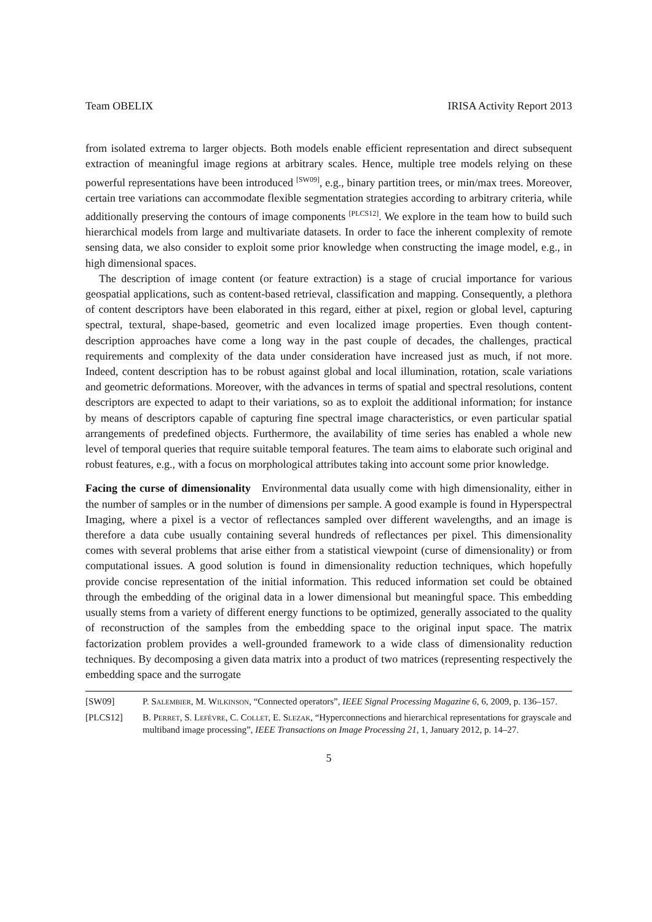Team OBELIX IRISA Activity Report 2013
from isolated extrema to larger objects. Both models enable efficient representation and direct subsequent extraction of meaningful image regions at arbitrary scales. Hence, multiple tree models relying on these powerful representations have been introduced <sup>[SW09]</sup>, e.g., binary partition trees, or min/max trees. Moreover, certain tree variations can accommodate flexible segmentation strategies according to arbitrary criteria, while additionally preserving the contours of image components <sup>[PLCS12]</sup>. We explore in the team how to build such hierarchical models from large and multivariate datasets. In order to face the inherent complexity of remote sensing data, we also consider to exploit some prior knowledge when constructing the image model, e.g., in high dimensional spaces.
The description of image content (or feature extraction) is a stage of crucial importance for various geospatial applications, such as content-based retrieval, classification and mapping. Consequently, a plethora of content descriptors have been elaborated in this regard, either at pixel, region or global level, capturing spectral, textural, shape-based, geometric and even localized image properties. Even though content-description approaches have come a long way in the past couple of decades, the challenges, practical requirements and complexity of the data under consideration have increased just as much, if not more. Indeed, content description has to be robust against global and local illumination, rotation, scale variations and geometric deformations. Moreover, with the advances in terms of spatial and spectral resolutions, content descriptors are expected to adapt to their variations, so as to exploit the additional information; for instance by means of descriptors capable of capturing fine spectral image characteristics, or even particular spatial arrangements of predefined objects. Furthermore, the availability of time series has enabled a whole new level of temporal queries that require suitable temporal features. The team aims to elaborate such original and robust features, e.g., with a focus on morphological attributes taking into account some prior knowledge.
Facing the curse of dimensionality Environmental data usually come with high dimensionality, either in the number of samples or in the number of dimensions per sample. A good example is found in Hyperspectral Imaging, where a pixel is a vector of reflectances sampled over different wavelengths, and an image is therefore a data cube usually containing several hundreds of reflectances per pixel. This dimensionality comes with several problems that arise either from a statistical viewpoint (curse of dimensionality) or from computational issues. A good solution is found in dimensionality reduction techniques, which hopefully provide concise representation of the initial information. This reduced information set could be obtained through the embedding of the original data in a lower dimensional but meaningful space. This embedding usually stems from a variety of different energy functions to be optimized, generally associated to the quality of reconstruction of the samples from the embedding space to the original input space. The matrix factorization problem provides a well-grounded framework to a wide class of dimensionality reduction techniques. By decomposing a given data matrix into a product of two matrices (representing respectively the embedding space and the surrogate
[SW09] P. Salembier, M. Wilkinson, “Connected operators”, IEEE Signal Processing Magazine 6, 6, 2009, p. 136–157.
[PLCS12] B. Perret, S. Lefèvre, C. Collet, E. Slezak, “Hyperconnections and hierarchical representations for grayscale and multiband image processing”, IEEE Transactions on Image Processing 21, 1, January 2012, p. 14–27.
5